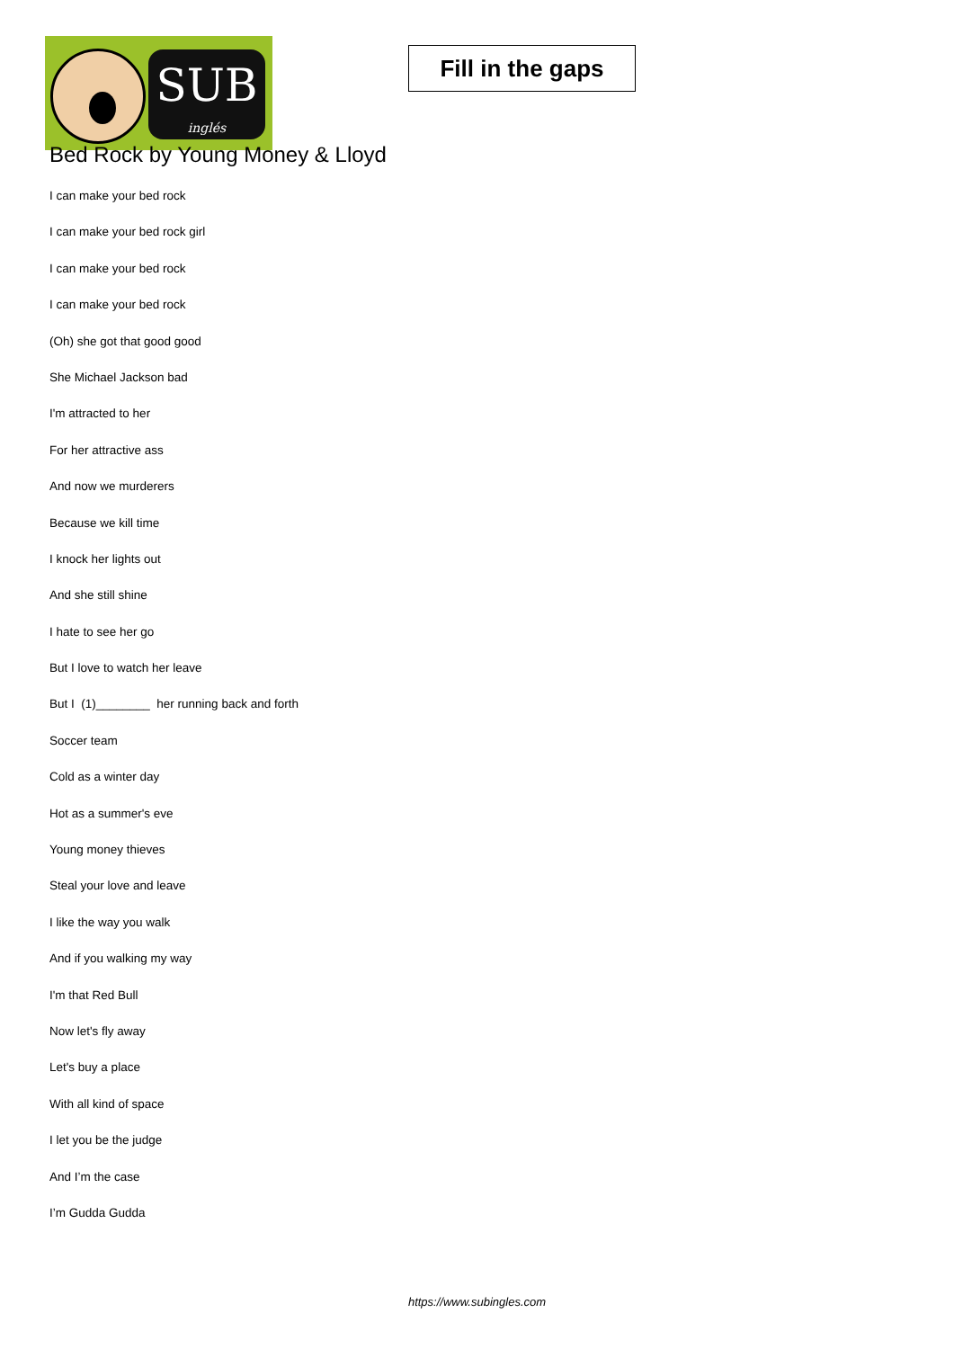SUB
inglés
Fill in the gaps
Bed Rock by Young Money & Lloyd
I can make your bed rock
I can make your bed rock girl
I can make your bed rock
I can make your bed rock
(Oh) she got that good good
She Michael Jackson bad
I'm attracted to her
For her attractive ass
And now we murderers
Because we kill time
I knock her lights out
And she still shine
I hate to see her go
But I love to watch her leave
But I (1)________ her running back and forth
Soccer team
Cold as a winter day
Hot as a summer's eve
Young money thieves
Steal your love and leave
I like the way you walk
And if you walking my way
I'm that Red Bull
Now let's fly away
Let's buy a place
With all kind of space
I let you be the judge
And I’m the case
I’m Gudda Gudda
https://www.subingles.com